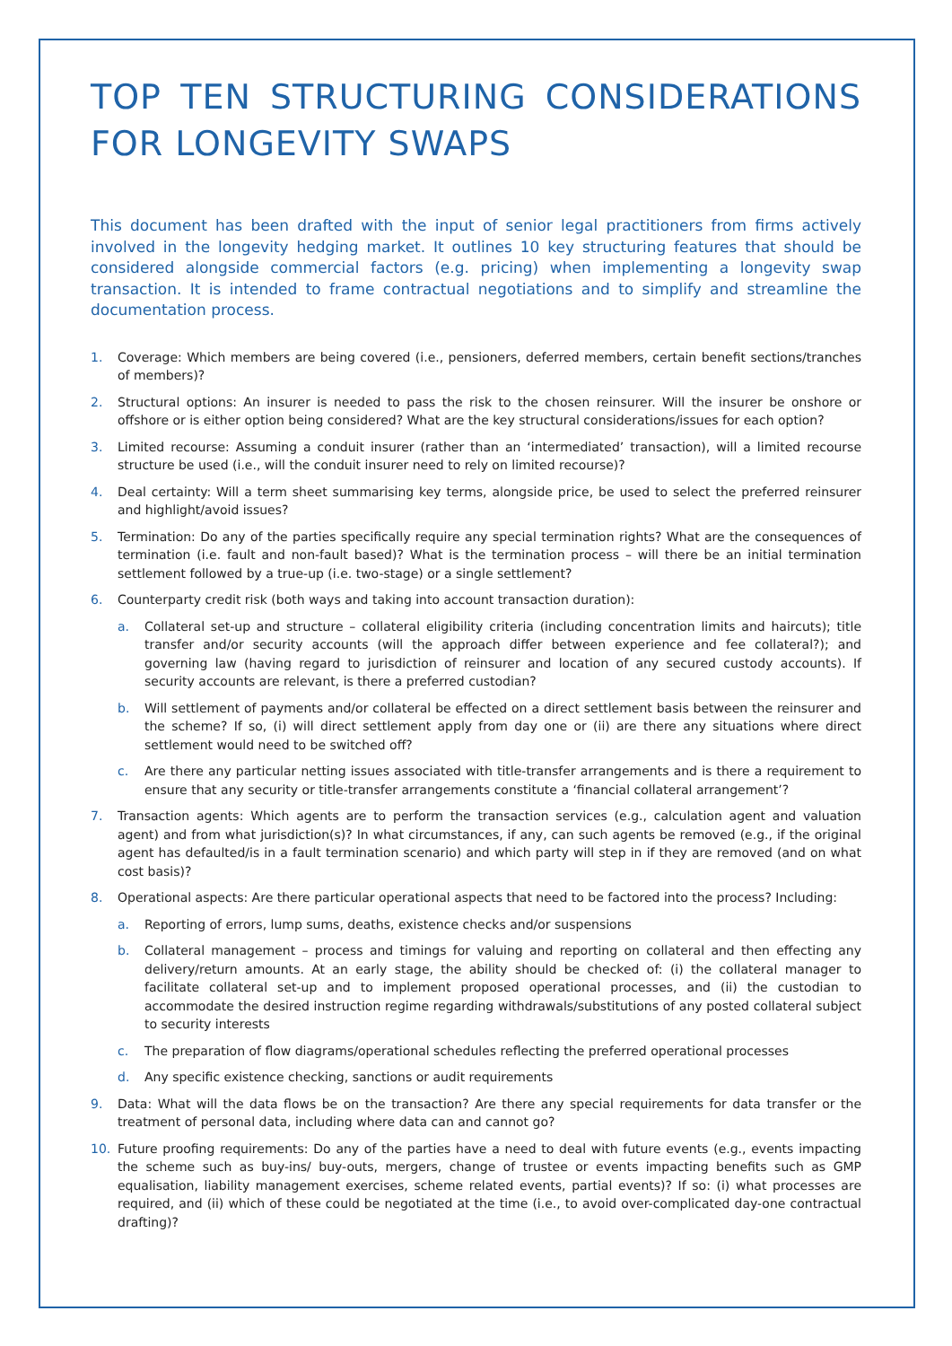TOP TEN STRUCTURING CONSIDERATIONS FOR LONGEVITY SWAPS
This document has been drafted with the input of senior legal practitioners from firms actively involved in the longevity hedging market. It outlines 10 key structuring features that should be considered alongside commercial factors (e.g. pricing) when implementing a longevity swap transaction. It is intended to frame contractual negotiations and to simplify and streamline the documentation process.
1. Coverage: Which members are being covered (i.e., pensioners, deferred members, certain benefit sections/tranches of members)?
2. Structural options: An insurer is needed to pass the risk to the chosen reinsurer. Will the insurer be onshore or offshore or is either option being considered? What are the key structural considerations/issues for each option?
3. Limited recourse: Assuming a conduit insurer (rather than an ‘intermediated’ transaction), will a limited recourse structure be used (i.e., will the conduit insurer need to rely on limited recourse)?
4. Deal certainty: Will a term sheet summarising key terms, alongside price, be used to select the preferred reinsurer and highlight/avoid issues?
5. Termination: Do any of the parties specifically require any special termination rights? What are the consequences of termination (i.e. fault and non-fault based)? What is the termination process – will there be an initial termination settlement followed by a true-up (i.e. two-stage) or a single settlement?
6. Counterparty credit risk (both ways and taking into account transaction duration):
a. Collateral set-up and structure – collateral eligibility criteria (including concentration limits and haircuts); title transfer and/or security accounts (will the approach differ between experience and fee collateral?); and governing law (having regard to jurisdiction of reinsurer and location of any secured custody accounts). If security accounts are relevant, is there a preferred custodian?
b. Will settlement of payments and/or collateral be effected on a direct settlement basis between the reinsurer and the scheme? If so, (i) will direct settlement apply from day one or (ii) are there any situations where direct settlement would need to be switched off?
c. Are there any particular netting issues associated with title-transfer arrangements and is there a requirement to ensure that any security or title-transfer arrangements constitute a ‘financial collateral arrangement’?
7. Transaction agents: Which agents are to perform the transaction services (e.g., calculation agent and valuation agent) and from what jurisdiction(s)? In what circumstances, if any, can such agents be removed (e.g., if the original agent has defaulted/is in a fault termination scenario) and which party will step in if they are removed (and on what cost basis)?
8. Operational aspects: Are there particular operational aspects that need to be factored into the process? Including:
a. Reporting of errors, lump sums, deaths, existence checks and/or suspensions
b. Collateral management – process and timings for valuing and reporting on collateral and then effecting any delivery/return amounts. At an early stage, the ability should be checked of: (i) the collateral manager to facilitate collateral set-up and to implement proposed operational processes, and (ii) the custodian to accommodate the desired instruction regime regarding withdrawals/substitutions of any posted collateral subject to security interests
c. The preparation of flow diagrams/operational schedules reflecting the preferred operational processes
d. Any specific existence checking, sanctions or audit requirements
9. Data: What will the data flows be on the transaction? Are there any special requirements for data transfer or the treatment of personal data, including where data can and cannot go?
10. Future proofing requirements: Do any of the parties have a need to deal with future events (e.g., events impacting the scheme such as buy-ins/ buy-outs, mergers, change of trustee or events impacting benefits such as GMP equalisation, liability management exercises, scheme related events, partial events)? If so: (i) what processes are required, and (ii) which of these could be negotiated at the time (i.e., to avoid over-complicated day-one contractual drafting)?